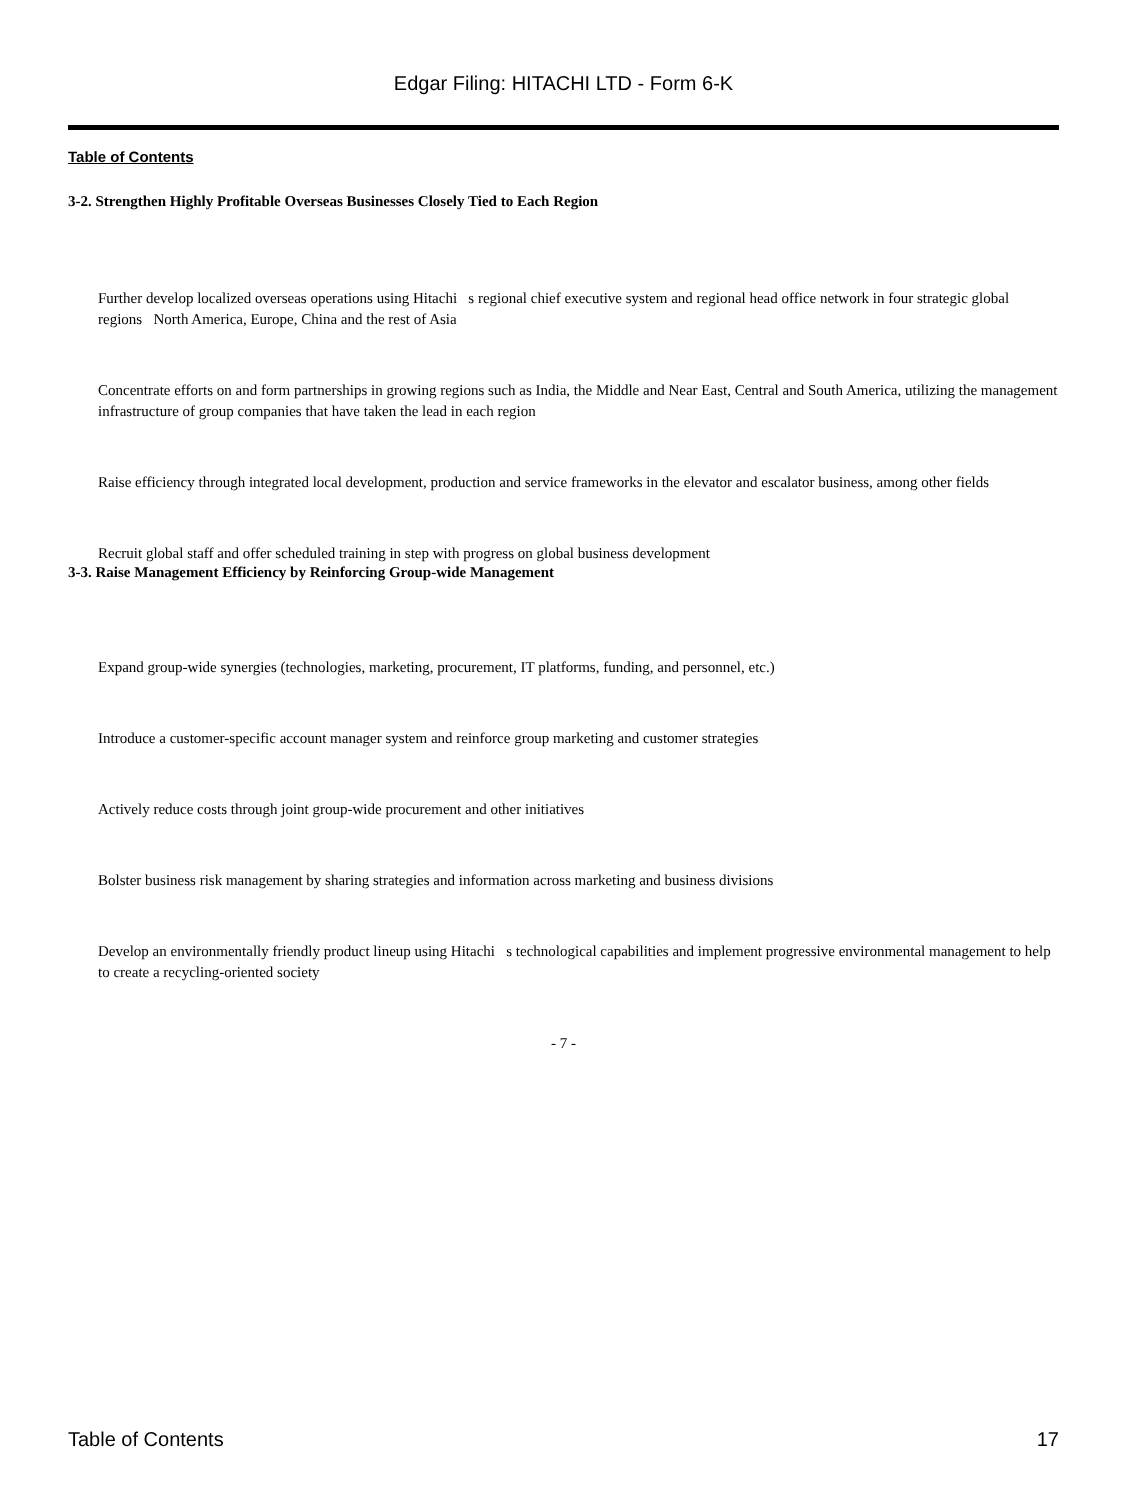Edgar Filing: HITACHI LTD - Form 6-K
Table of Contents
3-2. Strengthen Highly Profitable Overseas Businesses Closely Tied to Each Region
Further develop localized overseas operations using Hitachi s regional chief executive system and regional head office network in four strategic global regions North America, Europe, China and the rest of Asia
Concentrate efforts on and form partnerships in growing regions such as India, the Middle and Near East, Central and South America, utilizing the management infrastructure of group companies that have taken the lead in each region
Raise efficiency through integrated local development, production and service frameworks in the elevator and escalator business, among other fields
Recruit global staff and offer scheduled training in step with progress on global business development
3-3. Raise Management Efficiency by Reinforcing Group-wide Management
Expand group-wide synergies (technologies, marketing, procurement, IT platforms, funding, and personnel, etc.)
Introduce a customer-specific account manager system and reinforce group marketing and customer strategies
Actively reduce costs through joint group-wide procurement and other initiatives
Bolster business risk management by sharing strategies and information across marketing and business divisions
Develop an environmentally friendly product lineup using Hitachi s technological capabilities and implement progressive environmental management to help to create a recycling-oriented society
- 7 -
Table of Contents 17